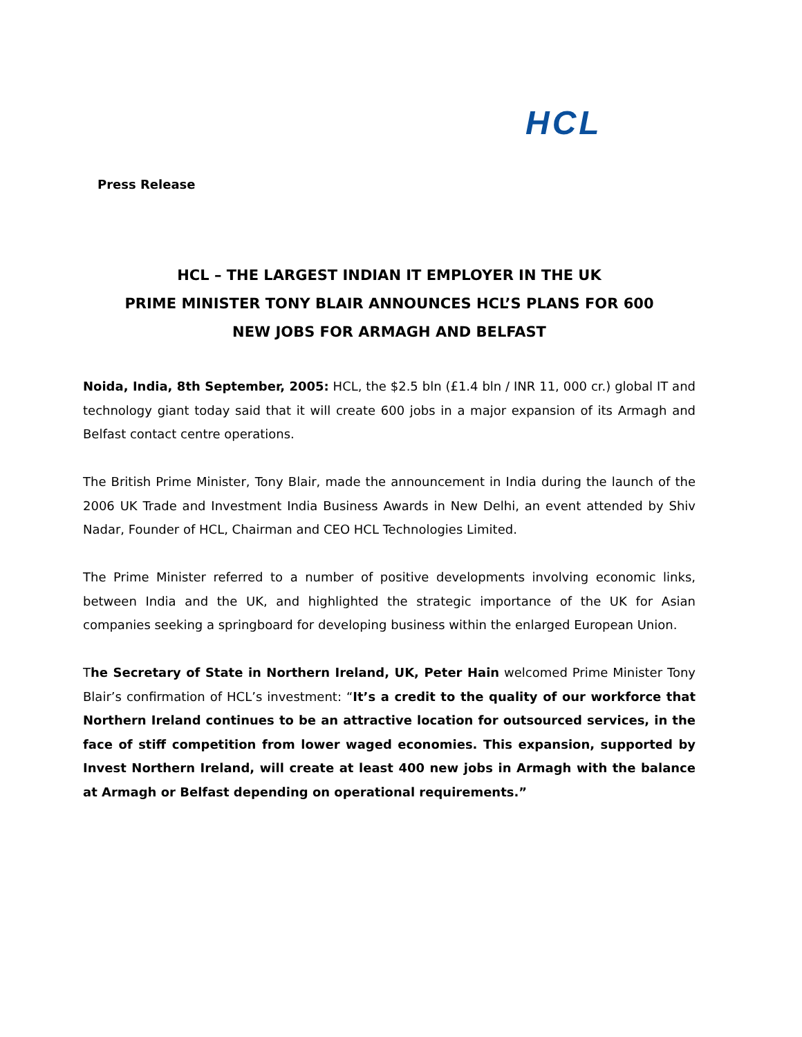HCL
Press Release
HCL – THE LARGEST INDIAN IT EMPLOYER IN THE UK
PRIME MINISTER TONY BLAIR ANNOUNCES HCL’S PLANS FOR 600
NEW JOBS FOR ARMAGH AND BELFAST
Noida, India, 8th September, 2005: HCL, the $2.5 bln (£1.4 bln / INR 11, 000 cr.) global IT and technology giant today said that it will create 600 jobs in a major expansion of its Armagh and Belfast contact centre operations.
The British Prime Minister, Tony Blair, made the announcement in India during the launch of the 2006 UK Trade and Investment India Business Awards in New Delhi, an event attended by Shiv Nadar, Founder of HCL, Chairman and CEO HCL Technologies Limited.
The Prime Minister referred to a number of positive developments involving economic links, between India and the UK, and highlighted the strategic importance of the UK for Asian companies seeking a springboard for developing business within the enlarged European Union.
The Secretary of State in Northern Ireland, UK, Peter Hain welcomed Prime Minister Tony Blair’s confirmation of HCL’s investment: “It’s a credit to the quality of our workforce that Northern Ireland continues to be an attractive location for outsourced services, in the face of stiff competition from lower waged economies. This expansion, supported by Invest Northern Ireland, will create at least 400 new jobs in Armagh with the balance at Armagh or Belfast depending on operational requirements.”